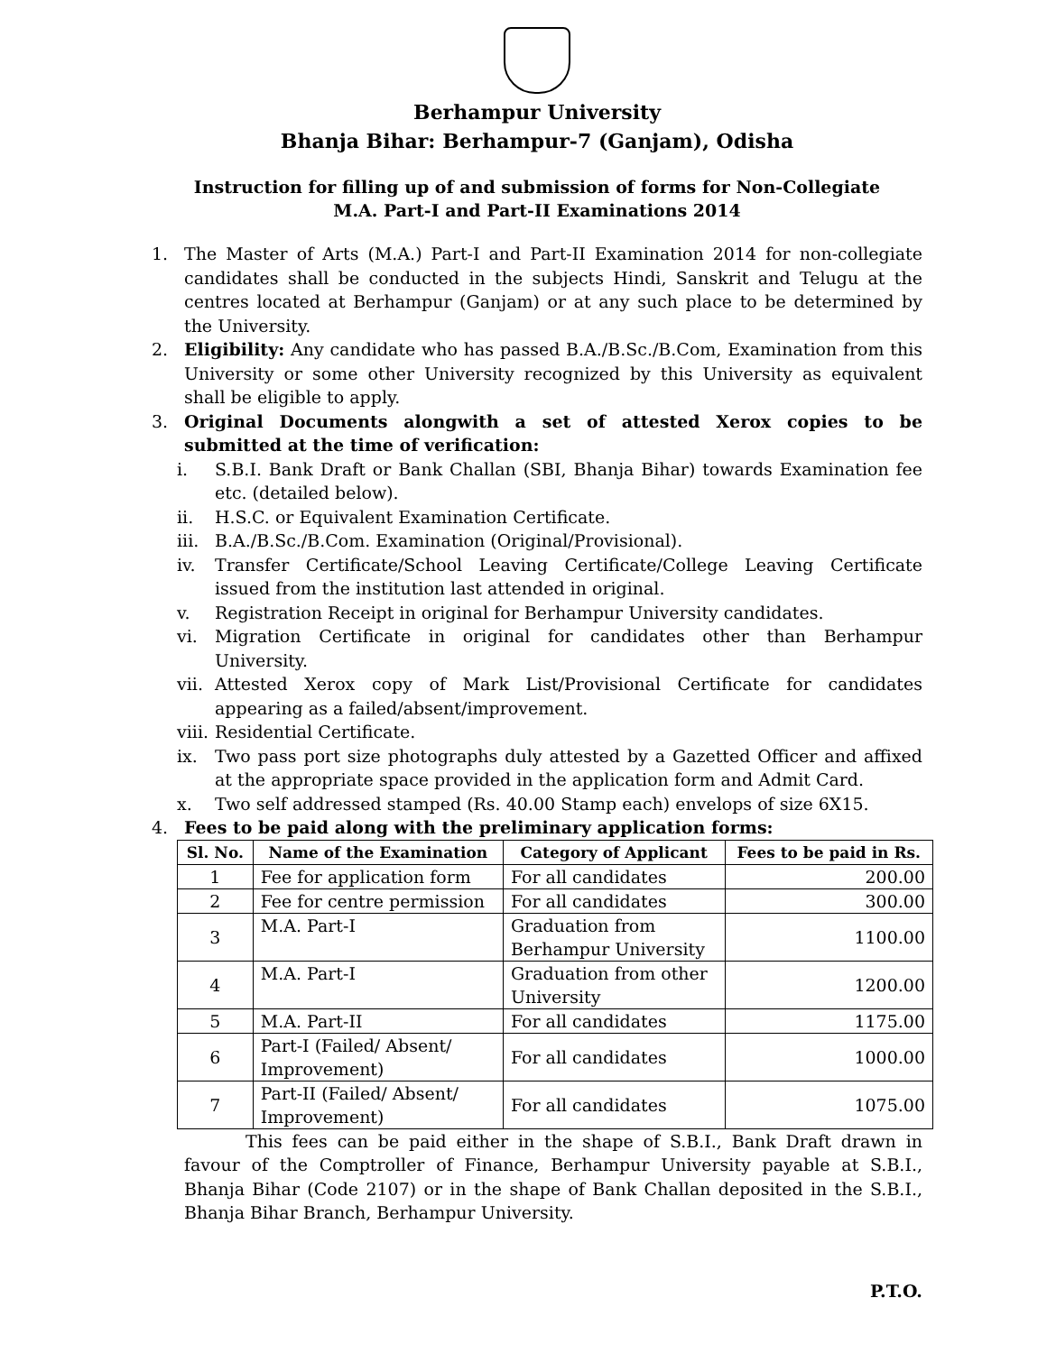Berhampur University
Bhanja Bihar: Berhampur-7 (Ganjam), Odisha
Instruction for filling up of and submission of forms for Non-Collegiate
M.A. Part-I and Part-II Examinations 2014
1. The Master of Arts (M.A.) Part-I and Part-II Examination 2014 for non-collegiate candidates shall be conducted in the subjects Hindi, Sanskrit and Telugu at the centres located at Berhampur (Ganjam) or at any such place to be determined by the University.
2. Eligibility: Any candidate who has passed B.A./B.Sc./B.Com, Examination from this University or some other University recognized by this University as equivalent shall be eligible to apply.
3. Original Documents alongwith a set of attested Xerox copies to be submitted at the time of verification:
i. S.B.I. Bank Draft or Bank Challan (SBI, Bhanja Bihar) towards Examination fee etc. (detailed below).
ii. H.S.C. or Equivalent Examination Certificate.
iii. B.A./B.Sc./B.Com. Examination (Original/Provisional).
iv. Transfer Certificate/School Leaving Certificate/College Leaving Certificate issued from the institution last attended in original.
v. Registration Receipt in original for Berhampur University candidates.
vi. Migration Certificate in original for candidates other than Berhampur University.
vii. Attested Xerox copy of Mark List/Provisional Certificate for candidates appearing as a failed/absent/improvement.
viii. Residential Certificate.
ix. Two pass port size photographs duly attested by a Gazetted Officer and affixed at the appropriate space provided in the application form and Admit Card.
x. Two self addressed stamped (Rs. 40.00 Stamp each) envelops of size 6X15.
4. Fees to be paid along with the preliminary application forms:
| Sl. No. | Name of the Examination | Category of Applicant | Fees to be paid in Rs. |
| --- | --- | --- | --- |
| 1 | Fee for application form | For all candidates | 200.00 |
| 2 | Fee for centre permission | For all candidates | 300.00 |
| 3 | M.A. Part-I | Graduation from Berhampur University | 1100.00 |
| 4 | M.A. Part-I | Graduation from other University | 1200.00 |
| 5 | M.A. Part-II | For all candidates | 1175.00 |
| 6 | Part-I (Failed/ Absent/ Improvement) | For all candidates | 1000.00 |
| 7 | Part-II (Failed/ Absent/ Improvement) | For all candidates | 1075.00 |
This fees can be paid either in the shape of S.B.I., Bank Draft drawn in favour of the Comptroller of Finance, Berhampur University payable at S.B.I., Bhanja Bihar (Code 2107) or in the shape of Bank Challan deposited in the S.B.I., Bhanja Bihar Branch, Berhampur University.
P.T.O.